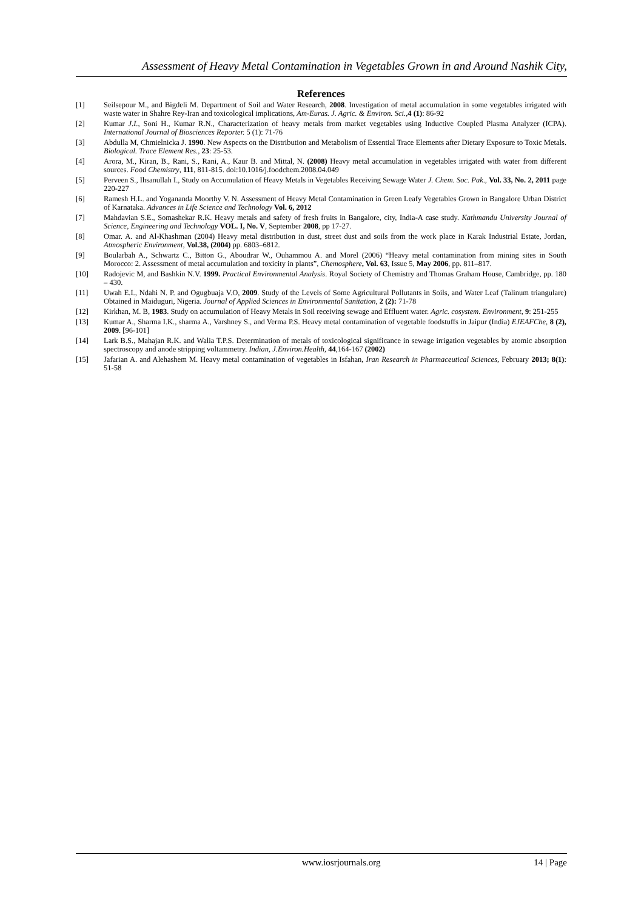Assessment of Heavy Metal Contamination in Vegetables Grown in and Around Nashik City,
References
[1] Seilsepour M., and Bigdeli M. Department of Soil and Water Research, 2008. Investigation of metal accumulation in some vegetables irrigated with waste water in Shahre Rey-Iran and toxicological implications, Am-Euras. J. Agric. & Environ. Sci.,4 (1): 86-92
[2] Kumar J.I., Soni H., Kumar R.N., Characterization of heavy metals from market vegetables using Inductive Coupled Plasma Analyzer (ICPA). International Journal of Biosciences Reporter. 5 (1): 71-76
[3] Abdulla M, Chmielnicka J. 1990. New Aspects on the Distribution and Metabolism of Essential Trace Elements after Dietary Exposure to Toxic Metals. Biological. Trace Element Res., 23: 25-53.
[4] Arora, M., Kiran, B., Rani, S., Rani, A., Kaur B. and Mittal, N. (2008) Heavy metal accumulation in vegetables irrigated with water from different sources. Food Chemistry, 111, 811-815. doi:10.1016/j.foodchem.2008.04.049
[5] Perveen S., Ihsanullah I., Study on Accumulation of Heavy Metals in Vegetables Receiving Sewage Water J. Chem. Soc. Pak., Vol. 33, No. 2, 2011 page 220-227
[6] Ramesh H.L. and Yogananda Moorthy V. N. Assessment of Heavy Metal Contamination in Green Leafy Vegetables Grown in Bangalore Urban District of Karnataka. Advances in Life Science and Technology Vol. 6, 2012
[7] Mahdavian S.E., Somashekar R.K. Heavy metals and safety of fresh fruits in Bangalore, city, India-A case study. Kathmandu University Journal of Science, Engineering and Technology VOL. I, No. V, September 2008, pp 17-27.
[8] Omar. A. and Al-Khashman (2004) Heavy metal distribution in dust, street dust and soils from the work place in Karak Industrial Estate, Jordan, Atmospheric Environment, Vol.38, (2004) pp. 6803–6812.
[9] Boularbah A., Schwartz C., Bitton G., Aboudrar W., Ouhammou A. and Morel (2006) “Heavy metal contamination from mining sites in South Morocco: 2. Assessment of metal accumulation and toxicity in plants”, Chemosphere, Vol. 63, Issue 5, May 2006, pp. 811–817.
[10] Radojevic M, and Bashkin N.V. 1999. Practical Environmental Analysis. Royal Society of Chemistry and Thomas Graham House, Cambridge, pp. 180 – 430.
[11] Uwah E.I., Ndahi N. P. and Ogugbuaja V.O, 2009. Study of the Levels of Some Agricultural Pollutants in Soils, and Water Leaf (Talinum triangulare) Obtained in Maiduguri, Nigeria. Journal of Applied Sciences in Environmental Sanitation, 2 (2): 71-78
[12] Kirkhan, M. B, 1983. Study on accumulation of Heavy Metals in Soil receiving sewage and Effluent water. Agric. cosystem. Environment, 9: 251-255
[13] Kumar A., Sharma I.K., sharma A., Varshney S., and Verma P.S. Heavy metal contamination of vegetable foodstuffs in Jaipur (India) EJEAFChe, 8 (2), 2009. [96-101]
[14] Lark B.S., Mahajan R.K. and Walia T.P.S. Determination of metals of toxicological significance in sewage irrigation vegetables by atomic absorption spectroscopy and anode stripping voltammetry. Indian, J.Environ.Health, 44,164-167 (2002)
[15] Jafarian A. and Alehashem M. Heavy metal contamination of vegetables in Isfahan, Iran Research in Pharmaceutical Sciences, February 2013; 8(1): 51-58
www.iosrjournals.org 14 | Page